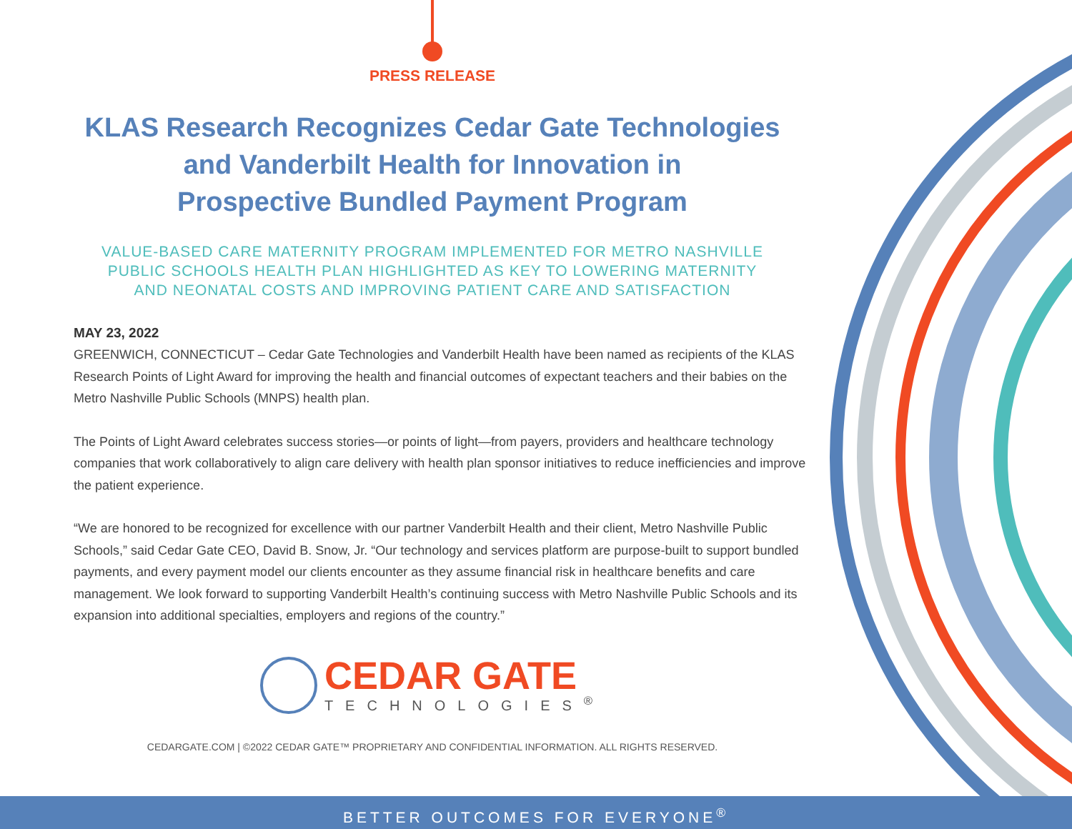PRESS RELEASE
KLAS Research Recognizes Cedar Gate Technologies
and Vanderbilt Health for Innovation in
Prospective Bundled Payment Program
VALUE-BASED CARE MATERNITY PROGRAM IMPLEMENTED FOR METRO NASHVILLE
PUBLIC SCHOOLS HEALTH PLAN HIGHLIGHTED AS KEY TO LOWERING MATERNITY
AND NEONATAL COSTS AND IMPROVING PATIENT CARE AND SATISFACTION
MAY 23, 2022
GREENWICH, CONNECTICUT – Cedar Gate Technologies and Vanderbilt Health have been named as recipients of the KLAS Research Points of Light Award for improving the health and financial outcomes of expectant teachers and their babies on the Metro Nashville Public Schools (MNPS) health plan.
The Points of Light Award celebrates success stories—or points of light—from payers, providers and healthcare technology companies that work collaboratively to align care delivery with health plan sponsor initiatives to reduce inefficiencies and improve the patient experience.
“We are honored to be recognized for excellence with our partner Vanderbilt Health and their client, Metro Nashville Public Schools,” said Cedar Gate CEO, David B. Snow, Jr. “Our technology and services platform are purpose-built to support bundled payments, and every payment model our clients encounter as they assume financial risk in healthcare benefits and care management. We look forward to supporting Vanderbilt Health’s continuing success with Metro Nashville Public Schools and its expansion into additional specialties, employers and regions of the country.”
CEDAR GATE
TECHNOLOGIES<sup>®</sup>
CEDARGATE.COM | ©2022 CEDAR GATE™ PROPRIETARY AND CONFIDENTIAL INFORMATION. ALL RIGHTS RESERVED.
BETTER OUTCOMES FOR EVERYONE<sup>®</sup>